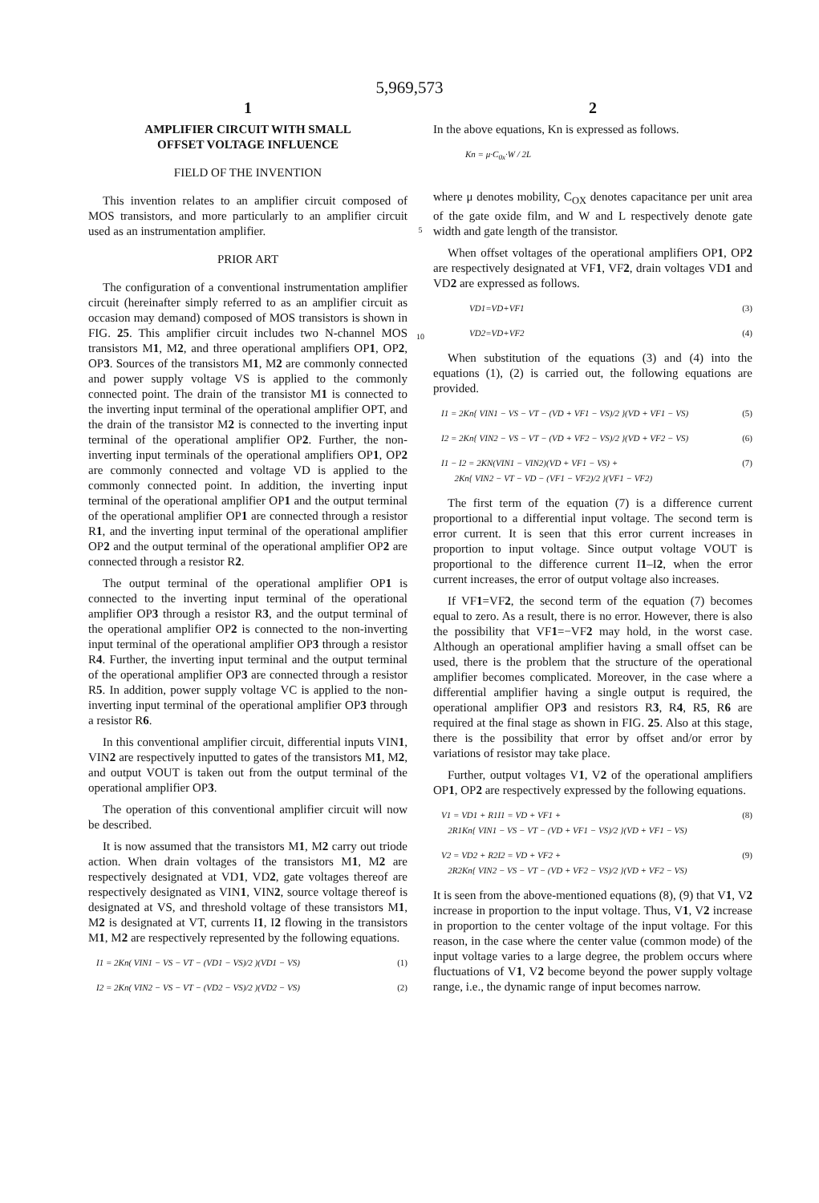5,969,573
1
AMPLIFIER CIRCUIT WITH SMALL
OFFSET VOLTAGE INFLUENCE
FIELD OF THE INVENTION
This invention relates to an amplifier circuit composed of MOS transistors, and more particularly to an amplifier circuit used as an instrumentation amplifier.
PRIOR ART
The configuration of a conventional instrumentation amplifier circuit (hereinafter simply referred to as an amplifier circuit as occasion may demand) composed of MOS transistors is shown in FIG. 25. This amplifier circuit includes two N-channel MOS transistors M1, M2, and three operational amplifiers OP1, OP2, OP3. Sources of the transistors M1, M2 are commonly connected and power supply voltage VS is applied to the commonly connected point. The drain of the transistor M1 is connected to the inverting input terminal of the operational amplifier OPT, and the drain of the transistor M2 is connected to the inverting input terminal of the operational amplifier OP2. Further, the non-inverting input terminals of the operational amplifiers OP1, OP2 are commonly connected and voltage VD is applied to the commonly connected point. In addition, the inverting input terminal of the operational amplifier OP1 and the output terminal of the operational amplifier OP1 are connected through a resistor R1, and the inverting input terminal of the operational amplifier OP2 and the output terminal of the operational amplifier OP2 are connected through a resistor R2.
The output terminal of the operational amplifier OP1 is connected to the inverting input terminal of the operational amplifier OP3 through a resistor R3, and the output terminal of the operational amplifier OP2 is connected to the non-inverting input terminal of the operational amplifier OP3 through a resistor R4. Further, the inverting input terminal and the output terminal of the operational amplifier OP3 are connected through a resistor R5. In addition, power supply voltage VC is applied to the non-inverting input terminal of the operational amplifier OP3 through a resistor R6.
In this conventional amplifier circuit, differential inputs VIN1, VIN2 are respectively inputted to gates of the transistors M1, M2, and output VOUT is taken out from the output terminal of the operational amplifier OP3.
The operation of this conventional amplifier circuit will now be described.
It is now assumed that the transistors M1, M2 carry out triode action. When drain voltages of the transistors M1, M2 are respectively designated at VD1, VD2, gate voltages thereof are respectively designated as VIN1, VIN2, source voltage thereof is designated at VS, and threshold voltage of these transistors M1, M2 is designated at VT, currents I1, I2 flowing in the transistors M1, M2 are respectively represented by the following equations.
I1 = 2Kn( VIN1 − VS − VT − (VD1 − VS)/2 )(VD1 − VS) (1)
I2 = 2Kn( VIN2 − VS − VT − (VD2 − VS)/2 )(VD2 − VS) (2)
5
10
2
In the above equations, Kn is expressed as follows.
Kn = μ·C<sub>0x</sub>·W / 2L
where μ denotes mobility, C<sub>OX</sub> denotes capacitance per unit area of the gate oxide film, and W and L respectively denote gate width and gate length of the transistor.
When offset voltages of the operational amplifiers OP1, OP2 are respectively designated at VF1, VF2, drain voltages VD1 and VD2 are expressed as follows.
VD1=VD+VF1 (3)
VD2=VD+VF2 (4)
When substitution of the equations (3) and (4) into the equations (1), (2) is carried out, the following equations are provided.
I1 = 2Kn{ VIN1 − VS − VT − (VD + VF1 − VS)/2 }(VD + VF1 − VS) (5)
I2 = 2Kn{ VIN2 − VS − VT − (VD + VF2 − VS)/2 }(VD + VF2 − VS) (6)
I1 − I2 = 2KN(VIN1 − VIN2)(VD + VF1 − VS) +
2Kn{ VIN2 − VT − VD − (VF1 − VF2)/2 }(VF1 − VF2) (7)
The first term of the equation (7) is a difference current proportional to a differential input voltage. The second term is error current. It is seen that this error current increases in proportion to input voltage. Since output voltage VOUT is proportional to the difference current I1–I2, when the error current increases, the error of output voltage also increases.
If VF1=VF2, the second term of the equation (7) becomes equal to zero. As a result, there is no error. However, there is also the possibility that VF1=−VF2 may hold, in the worst case. Although an operational amplifier having a small offset can be used, there is the problem that the structure of the operational amplifier becomes complicated. Moreover, in the case where a differential amplifier having a single output is required, the operational amplifier OP3 and resistors R3, R4, R5, R6 are required at the final stage as shown in FIG. 25. Also at this stage, there is the possibility that error by offset and/or error by variations of resistor may take place.
Further, output voltages V1, V2 of the operational amplifiers OP1, OP2 are respectively expressed by the following equations.
V1 = VD1 + R1I1 = VD + VF1 +
2R1Kn{ VIN1 − VS − VT − (VD + VF1 − VS)/2 }(VD + VF1 − VS) (8)
V2 = VD2 + R2I2 = VD + VF2 +
2R2Kn{ VIN2 − VS − VT − (VD + VF2 − VS)/2 }(VD + VF2 − VS) (9)
It is seen from the above-mentioned equations (8), (9) that V1, V2 increase in proportion to the input voltage. Thus, V1, V2 increase in proportion to the center voltage of the input voltage. For this reason, in the case where the center value (common mode) of the input voltage varies to a large degree, the problem occurs where fluctuations of V1, V2 become beyond the power supply voltage range, i.e., the dynamic range of input becomes narrow.